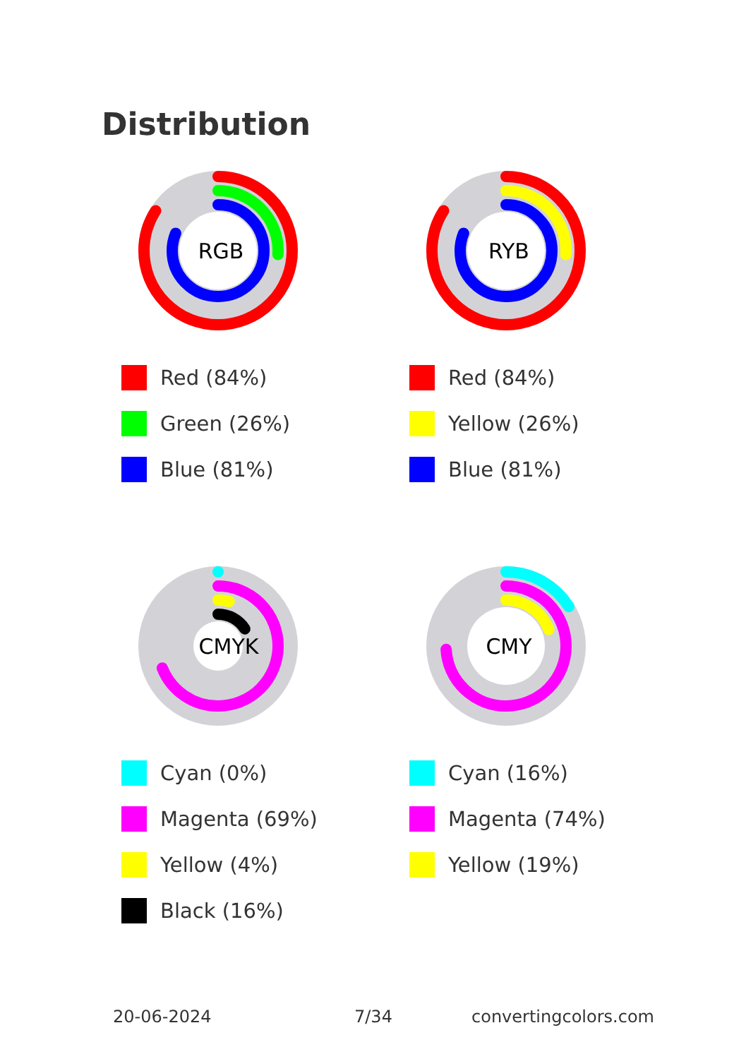Distribution
RGB
Red (84%)
Green (26%)
Blue (81%)
RYB
Red (84%)
Yellow (26%)
Blue (81%)
CMYK
Cyan (0%)
Magenta (69%)
Yellow (4%)
Black (16%)
CMY
Cyan (16%)
Magenta (74%)
Yellow (19%)
20-06-2024 7/34 convertingcolors.com